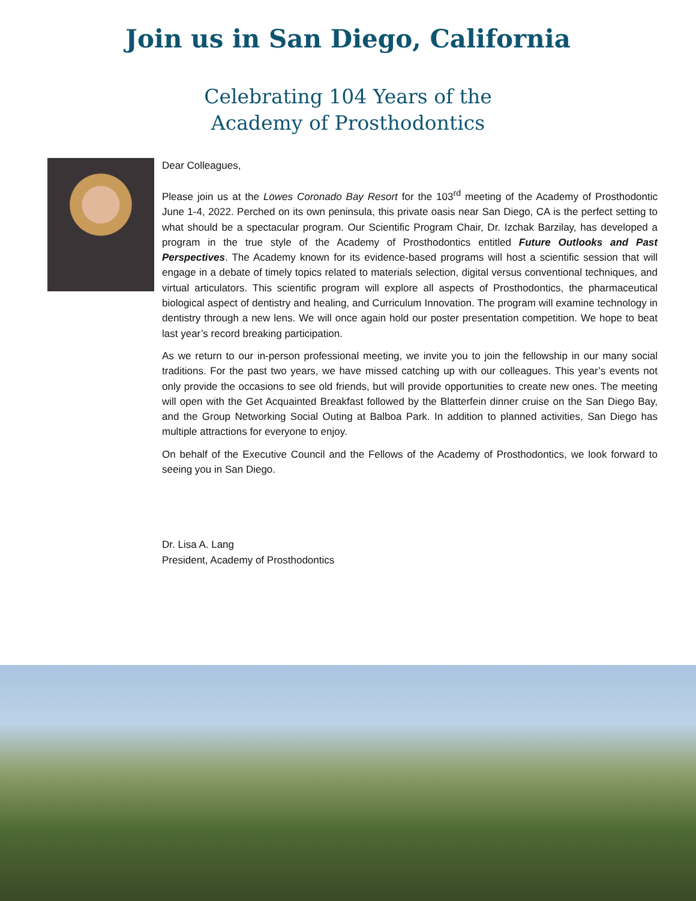Join us in San Diego, California
Celebrating 104 Years of the
Academy of Prosthodontics
Dear Colleagues,
Please join us at the Lowes Coronado Bay Resort for the 103<sup>rd</sup> meeting of the Academy of Prosthodontic June 1-4, 2022. Perched on its own peninsula, this private oasis near San Diego, CA is the perfect setting to what should be a spectacular program. Our Scientific Program Chair, Dr. Izchak Barzilay, has developed a program in the true style of the Academy of Prosthodontics entitled Future Outlooks and Past Perspectives. The Academy known for its evidence-based programs will host a scientific session that will engage in a debate of timely topics related to materials selection, digital versus conventional techniques, and virtual articulators. This scientific program will explore all aspects of Prosthodontics, the pharmaceutical biological aspect of dentistry and healing, and Curriculum Innovation. The program will examine technology in dentistry through a new lens. We will once again hold our poster presentation competition. We hope to beat last year’s record breaking participation.
As we return to our in-person professional meeting, we invite you to join the fellowship in our many social traditions. For the past two years, we have missed catching up with our colleagues. This year’s events not only provide the occasions to see old friends, but will provide opportunities to create new ones. The meeting will open with the Get Acquainted Breakfast followed by the Blatterfein dinner cruise on the San Diego Bay, and the Group Networking Social Outing at Balboa Park. In addition to planned activities, San Diego has multiple attractions for everyone to enjoy.
On behalf of the Executive Council and the Fellows of the Academy of Prosthodontics, we look forward to seeing you in San Diego.
Dr. Lisa A. Lang
President, Academy of Prosthodontics